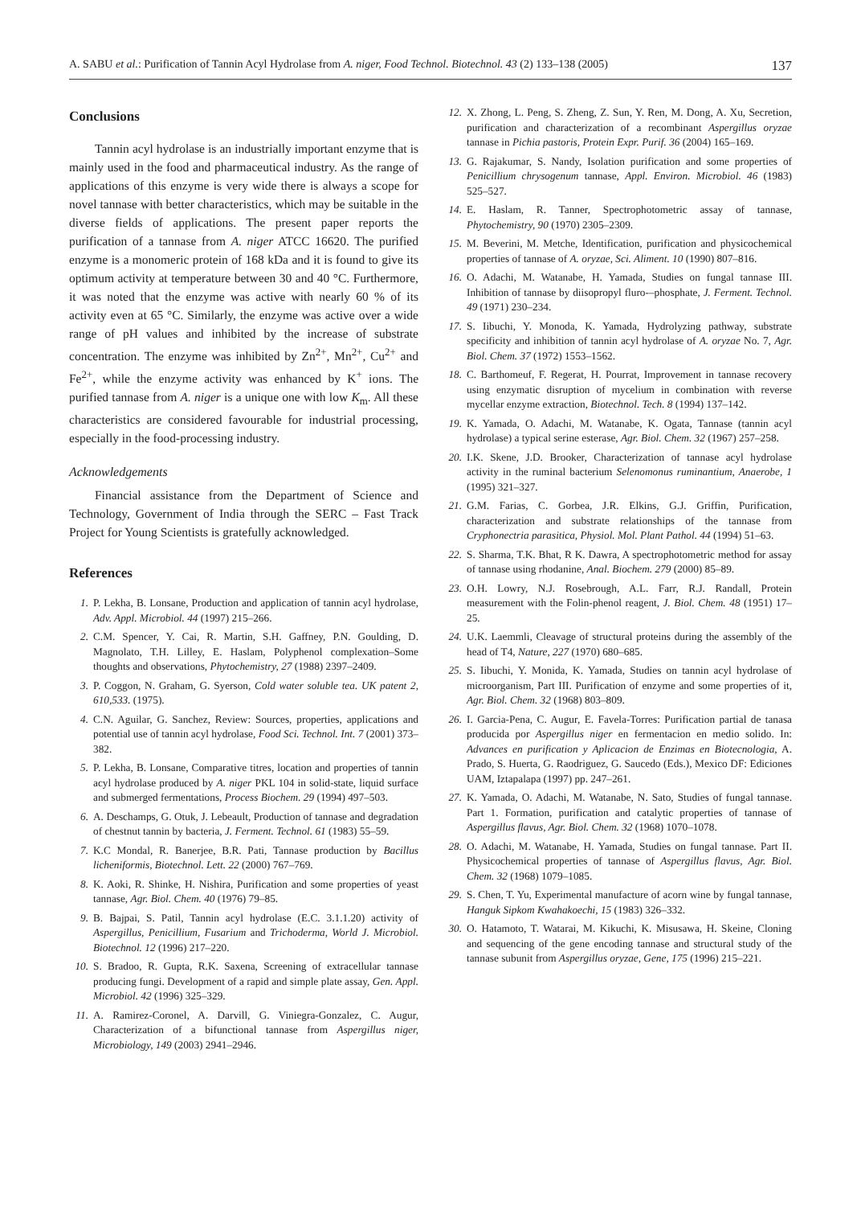A. SABU et al.: Purification of Tannin Acyl Hydrolase from A. niger, Food Technol. Biotechnol. 43 (2) 133–138 (2005) 137
Conclusions
Tannin acyl hydrolase is an industrially important enzyme that is mainly used in the food and pharmaceutical industry. As the range of applications of this enzyme is very wide there is always a scope for novel tannase with better characteristics, which may be suitable in the diverse fields of applications. The present paper reports the purification of a tannase from A. niger ATCC 16620. The purified enzyme is a monomeric protein of 168 kDa and it is found to give its optimum activity at temperature between 30 and 40 °C. Furthermore, it was noted that the enzyme was active with nearly 60 % of its activity even at 65 °C. Similarly, the enzyme was active over a wide range of pH values and inhibited by the increase of substrate concentration. The enzyme was inhibited by Zn<sup>2+</sup>, Mn<sup>2+</sup>, Cu<sup>2+</sup> and Fe<sup>2+</sup>, while the enzyme activity was enhanced by K<sup>+</sup> ions. The purified tannase from A. niger is a unique one with low K<sub>m</sub>. All these characteristics are considered favourable for industrial processing, especially in the food-processing industry.
Acknowledgements
Financial assistance from the Department of Science and Technology, Government of India through the SERC – Fast Track Project for Young Scientists is gratefully acknowledged.
References
1. P. Lekha, B. Lonsane, Production and application of tannin acyl hydrolase, Adv. Appl. Microbiol. 44 (1997) 215–266.
2. C.M. Spencer, Y. Cai, R. Martin, S.H. Gaffney, P.N. Goulding, D. Magnolato, T.H. Lilley, E. Haslam, Polyphenol complexation–Some thoughts and observations, Phytochemistry, 27 (1988) 2397–2409.
3. P. Coggon, N. Graham, G. Syerson, Cold water soluble tea. UK patent 2, 610,533. (1975).
4. C.N. Aguilar, G. Sanchez, Review: Sources, properties, applications and potential use of tannin acyl hydrolase, Food Sci. Technol. Int. 7 (2001) 373–382.
5. P. Lekha, B. Lonsane, Comparative titres, location and properties of tannin acyl hydrolase produced by A. niger PKL 104 in solid-state, liquid surface and submerged fermentations, Process Biochem. 29 (1994) 497–503.
6. A. Deschamps, G. Otuk, J. Lebeault, Production of tannase and degradation of chestnut tannin by bacteria, J. Ferment. Technol. 61 (1983) 55–59.
7. K.C Mondal, R. Banerjee, B.R. Pati, Tannase production by Bacillus licheniformis, Biotechnol. Lett. 22 (2000) 767–769.
8. K. Aoki, R. Shinke, H. Nishira, Purification and some properties of yeast tannase, Agr. Biol. Chem. 40 (1976) 79–85.
9. B. Bajpai, S. Patil, Tannin acyl hydrolase (E.C. 3.1.1.20) activity of Aspergillus, Penicillium, Fusarium and Trichoderma, World J. Microbiol. Biotechnol. 12 (1996) 217–220.
10. S. Bradoo, R. Gupta, R.K. Saxena, Screening of extracellular tannase producing fungi. Development of a rapid and simple plate assay, Gen. Appl. Microbiol. 42 (1996) 325–329.
11. A. Ramirez-Coronel, A. Darvill, G. Viniegra-Gonzalez, C. Augur, Characterization of a bifunctional tannase from Aspergillus niger, Microbiology, 149 (2003) 2941–2946.
12. X. Zhong, L. Peng, S. Zheng, Z. Sun, Y. Ren, M. Dong, A. Xu, Secretion, purification and characterization of a recombinant Aspergillus oryzae tannase in Pichia pastoris, Protein Expr. Purif. 36 (2004) 165–169.
13. G. Rajakumar, S. Nandy, Isolation purification and some properties of Penicillium chrysogenum tannase, Appl. Environ. Microbiol. 46 (1983) 525–527.
14. E. Haslam, R. Tanner, Spectrophotometric assay of tannase, Phytochemistry, 90 (1970) 2305–2309.
15. M. Beverini, M. Metche, Identification, purification and physicochemical properties of tannase of A. oryzae, Sci. Aliment. 10 (1990) 807–816.
16. O. Adachi, M. Watanabe, H. Yamada, Studies on fungal tannase III. Inhibition of tannase by diisopropyl fluro-–phosphate, J. Ferment. Technol. 49 (1971) 230–234.
17. S. Iibuchi, Y. Monoda, K. Yamada, Hydrolyzing pathway, substrate specificity and inhibition of tannin acyl hydrolase of A. oryzae No. 7, Agr. Biol. Chem. 37 (1972) 1553–1562.
18. C. Barthomeuf, F. Regerat, H. Pourrat, Improvement in tannase recovery using enzymatic disruption of mycelium in combination with reverse mycellar enzyme extraction, Biotechnol. Tech. 8 (1994) 137–142.
19. K. Yamada, O. Adachi, M. Watanabe, K. Ogata, Tannase (tannin acyl hydrolase) a typical serine esterase, Agr. Biol. Chem. 32 (1967) 257–258.
20. I.K. Skene, J.D. Brooker, Characterization of tannase acyl hydrolase activity in the ruminal bacterium Selenomonus ruminantium, Anaerobe, 1 (1995) 321–327.
21. G.M. Farias, C. Gorbea, J.R. Elkins, G.J. Griffin, Purification, characterization and substrate relationships of the tannase from Cryphonectria parasitica, Physiol. Mol. Plant Pathol. 44 (1994) 51–63.
22. S. Sharma, T.K. Bhat, R K. Dawra, A spectrophotometric method for assay of tannase using rhodanine, Anal. Biochem. 279 (2000) 85–89.
23. O.H. Lowry, N.J. Rosebrough, A.L. Farr, R.J. Randall, Protein measurement with the Folin-phenol reagent, J. Biol. Chem. 48 (1951) 17–25.
24. U.K. Laemmli, Cleavage of structural proteins during the assembly of the head of T4, Nature, 227 (1970) 680–685.
25. S. Iibuchi, Y. Monida, K. Yamada, Studies on tannin acyl hydrolase of microorganism, Part III. Purification of enzyme and some properties of it, Agr. Biol. Chem. 32 (1968) 803–809.
26. I. Garcia-Pena, C. Augur, E. Favela-Torres: Purification partial de tanasa producida por Aspergillus niger en fermentacion en medio solido. In: Advances en purification y Aplicacion de Enzimas en Biotecnologia, A. Prado, S. Huerta, G. Raodriguez, G. Saucedo (Eds.), Mexico DF: Ediciones UAM, Iztapalapa (1997) pp. 247–261.
27. K. Yamada, O. Adachi, M. Watanabe, N. Sato, Studies of fungal tannase. Part 1. Formation, purification and catalytic properties of tannase of Aspergillus flavus, Agr. Biol. Chem. 32 (1968) 1070–1078.
28. O. Adachi, M. Watanabe, H. Yamada, Studies on fungal tannase. Part II. Physicochemical properties of tannase of Aspergillus flavus, Agr. Biol. Chem. 32 (1968) 1079–1085.
29. S. Chen, T. Yu, Experimental manufacture of acorn wine by fungal tannase, Hanguk Sipkom Kwahakoechi, 15 (1983) 326–332.
30. O. Hatamoto, T. Watarai, M. Kikuchi, K. Misusawa, H. Skeine, Cloning and sequencing of the gene encoding tannase and structural study of the tannase subunit from Aspergillus oryzae, Gene, 175 (1996) 215–221.